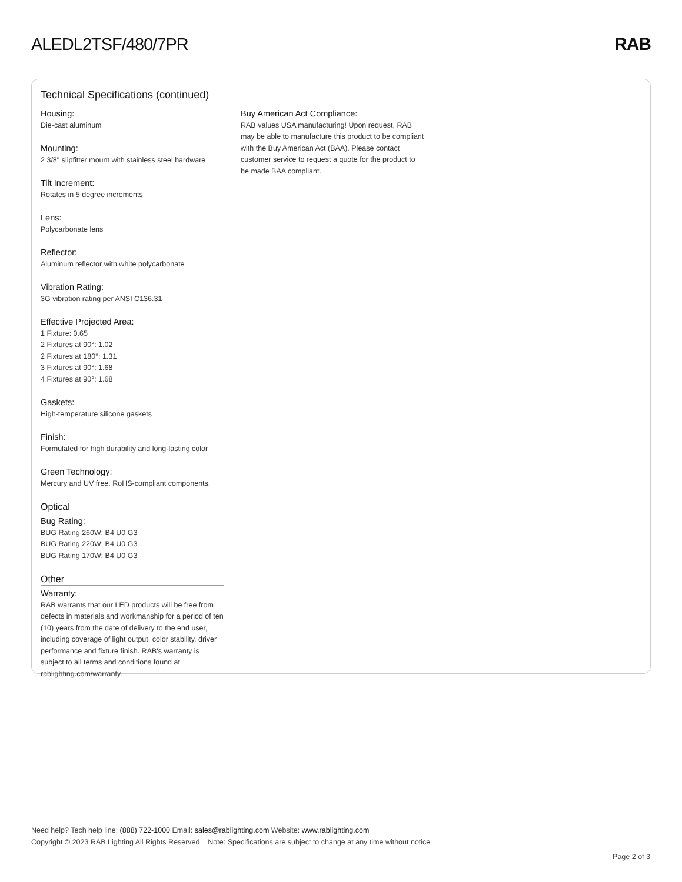ALEDL2TSF/480/7PR RAB
Technical Specifications (continued)
Housing:
Die-cast aluminum
Mounting:
2 3/8" slipfitter mount with stainless steel hardware
Tilt Increment:
Rotates in 5 degree increments
Lens:
Polycarbonate lens
Reflector:
Aluminum reflector with white polycarbonate
Vibration Rating:
3G vibration rating per ANSI C136.31
Effective Projected Area:
1 Fixture: 0.65
2 Fixtures at 90°: 1.02
2 Fixtures at 180°: 1.31
3 Fixtures at 90°: 1.68
4 Fixtures at 90°: 1.68
Gaskets:
High-temperature silicone gaskets
Finish:
Formulated for high durability and long-lasting color
Green Technology:
Mercury and UV free. RoHS-compliant components.
Optical
Bug Rating:
BUG Rating 260W: B4 U0 G3
BUG Rating 220W: B4 U0 G3
BUG Rating 170W: B4 U0 G3
Other
Warranty:
RAB warrants that our LED products will be free from defects in materials and workmanship for a period of ten (10) years from the date of delivery to the end user, including coverage of light output, color stability, driver performance and fixture finish. RAB's warranty is subject to all terms and conditions found at rablighting.com/warranty.
Buy American Act Compliance:
RAB values USA manufacturing! Upon request, RAB may be able to manufacture this product to be compliant with the Buy American Act (BAA). Please contact customer service to request a quote for the product to be made BAA compliant.
Need help? Tech help line: (888) 722-1000 Email: sales@rablighting.com Website: www.rablighting.com
Copyright © 2023 RAB Lighting All Rights Reserved Note: Specifications are subject to change at any time without notice
Page 2 of 3